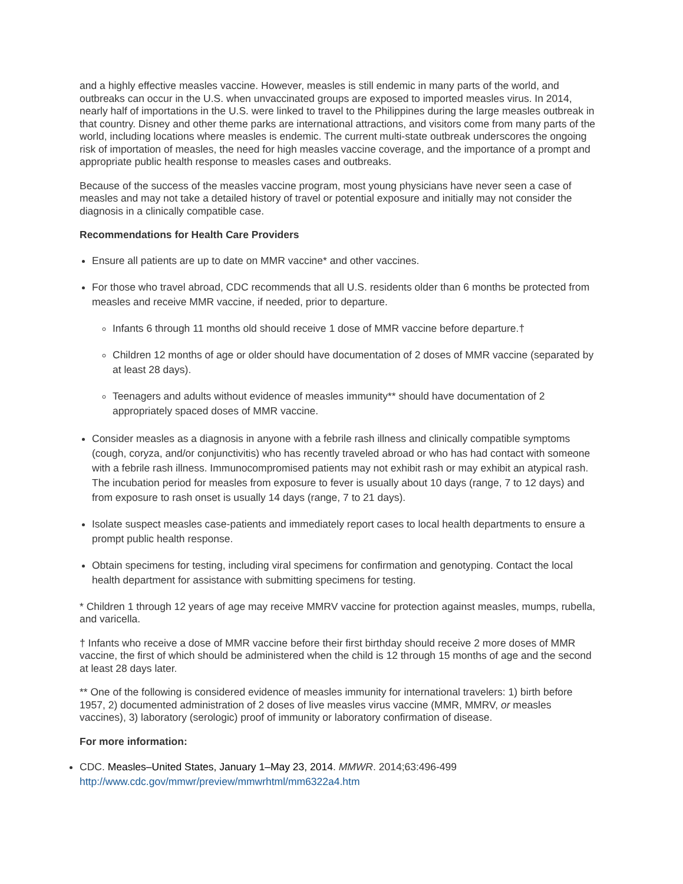and a highly effective measles vaccine. However, measles is still endemic in many parts of the world, and outbreaks can occur in the U.S. when unvaccinated groups are exposed to imported measles virus. In 2014, nearly half of importations in the U.S. were linked to travel to the Philippines during the large measles outbreak in that country. Disney and other theme parks are international attractions, and visitors come from many parts of the world, including locations where measles is endemic. The current multi-state outbreak underscores the ongoing risk of importation of measles, the need for high measles vaccine coverage, and the importance of a prompt and appropriate public health response to measles cases and outbreaks.
Because of the success of the measles vaccine program, most young physicians have never seen a case of measles and may not take a detailed history of travel or potential exposure and initially may not consider the diagnosis in a clinically compatible case.
Recommendations for Health Care Providers
Ensure all patients are up to date on MMR vaccine* and other vaccines.
For those who travel abroad, CDC recommends that all U.S. residents older than 6 months be protected from measles and receive MMR vaccine, if needed, prior to departure.
Infants 6 through 11 months old should receive 1 dose of MMR vaccine before departure.†
Children 12 months of age or older should have documentation of 2 doses of MMR vaccine (separated by at least 28 days).
Teenagers and adults without evidence of measles immunity** should have documentation of 2 appropriately spaced doses of MMR vaccine.
Consider measles as a diagnosis in anyone with a febrile rash illness and clinically compatible symptoms (cough, coryza, and/or conjunctivitis) who has recently traveled abroad or who has had contact with someone with a febrile rash illness. Immunocompromised patients may not exhibit rash or may exhibit an atypical rash. The incubation period for measles from exposure to fever is usually about 10 days (range, 7 to 12 days) and from exposure to rash onset is usually 14 days (range, 7 to 21 days).
Isolate suspect measles case-patients and immediately report cases to local health departments to ensure a prompt public health response.
Obtain specimens for testing, including viral specimens for confirmation and genotyping. Contact the local health department for assistance with submitting specimens for testing.
* Children 1 through 12 years of age may receive MMRV vaccine for protection against measles, mumps, rubella, and varicella.
† Infants who receive a dose of MMR vaccine before their first birthday should receive 2 more doses of MMR vaccine, the first of which should be administered when the child is 12 through 15 months of age and the second at least 28 days later.
** One of the following is considered evidence of measles immunity for international travelers: 1) birth before 1957, 2) documented administration of 2 doses of live measles virus vaccine (MMR, MMRV, or measles vaccines), 3) laboratory (serologic) proof of immunity or laboratory confirmation of disease.
For more information:
CDC. Measles–United States, January 1–May 23, 2014. MMWR. 2014;63:496-499
http://www.cdc.gov/mmwr/preview/mmwrhtml/mm6322a4.htm